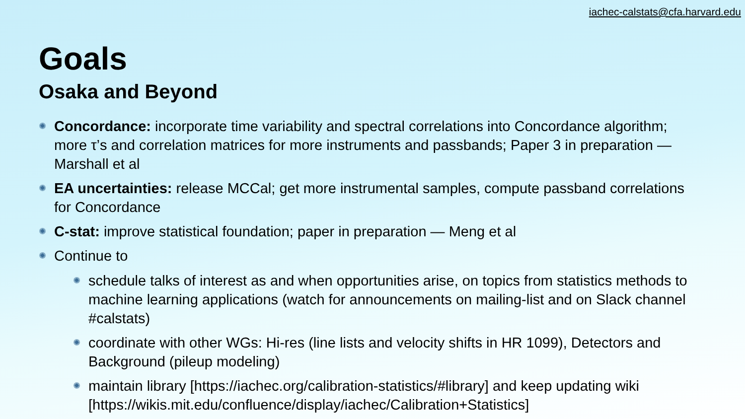iachec-calstats@cfa.harvard.edu
Goals
Osaka and Beyond
✺ Concordance: incorporate time variability and spectral correlations into Concordance algorithm; more τ’s and correlation matrices for more instruments and passbands; Paper 3 in preparation — Marshall et al
✺ EA uncertainties: release MCCal; get more instrumental samples, compute passband correlations for Concordance
✺ C-stat: improve statistical foundation; paper in preparation — Meng et al
✺ Continue to
✺ schedule talks of interest as and when opportunities arise, on topics from statistics methods to machine learning applications (watch for announcements on mailing-list and on Slack channel #calstats)
✺ coordinate with other WGs: Hi-res (line lists and velocity shifts in HR 1099), Detectors and Background (pileup modeling)
✺ maintain library [https://iachec.org/calibration-statistics/#library] and keep updating wiki [https://wikis.mit.edu/confluence/display/iachec/Calibration+Statistics]